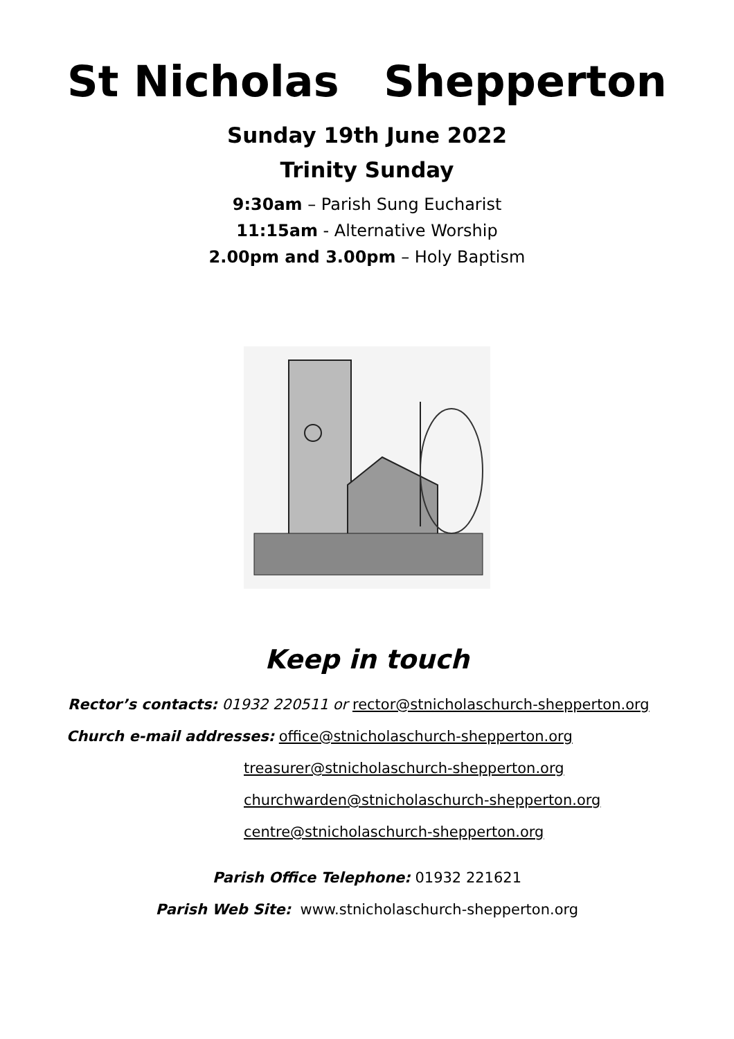St Nicholas Shepperton
Sunday 19th June 2022
Trinity Sunday
9:30am – Parish Sung Eucharist
11:15am - Alternative Worship
2.00pm and 3.00pm – Holy Baptism
Keep in touch
Rector’s contacts: 01932 220511 or rector@stnicholaschurch-shepperton.org
Church e-mail addresses: office@stnicholaschurch-shepperton.org
treasurer@stnicholaschurch-shepperton.org
churchwarden@stnicholaschurch-shepperton.org
centre@stnicholaschurch-shepperton.org
Parish Office Telephone: 01932 221621
Parish Web Site: www.stnicholaschurch-shepperton.org